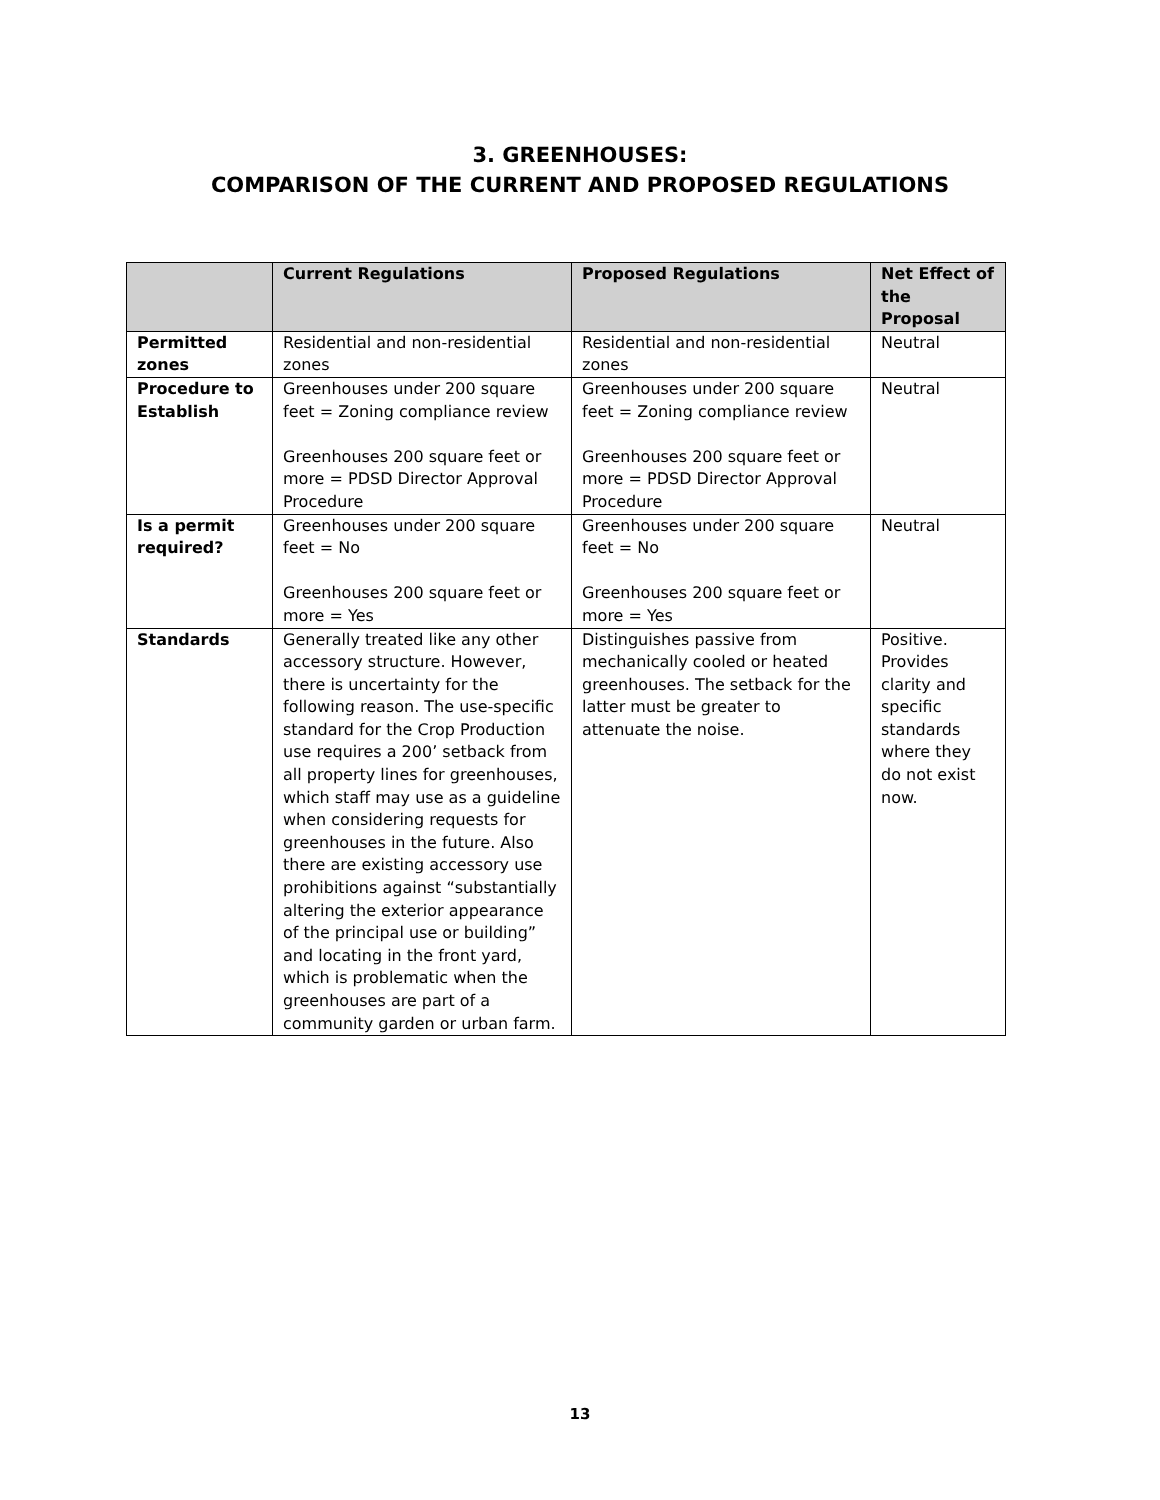3. GREENHOUSES:
COMPARISON OF THE CURRENT AND PROPOSED REGULATIONS
| | Current Regulations | Proposed Regulations | Net Effect of the Proposal |
| --- | --- | --- | --- |
| Permitted zones | Residential and non-residential zones | Residential and non-residential zones | Neutral |
| Procedure to Establish | Greenhouses under 200 square feet = Zoning compliance review Greenhouses 200 square feet or more = PDSD Director Approval Procedure | Greenhouses under 200 square feet = Zoning compliance review Greenhouses 200 square feet or more = PDSD Director Approval Procedure | Neutral |
| Is a permit required? | Greenhouses under 200 square feet = No Greenhouses 200 square feet or more = Yes | Greenhouses under 200 square feet = No Greenhouses 200 square feet or more = Yes | Neutral |
| Standards | Generally treated like any other accessory structure. However, there is uncertainty for the following reason. The use-specific standard for the Crop Production use requires a 200’ setback from all property lines for greenhouses, which staff may use as a guideline when considering requests for greenhouses in the future. Also there are existing accessory use prohibitions against “substantially altering the exterior appearance of the principal use or building” and locating in the front yard, which is problematic when the greenhouses are part of a community garden or urban farm. | Distinguishes passive from mechanically cooled or heated greenhouses. The setback for the latter must be greater to attenuate the noise. | Positive. Provides clarity and specific standards where they do not exist now. |
13